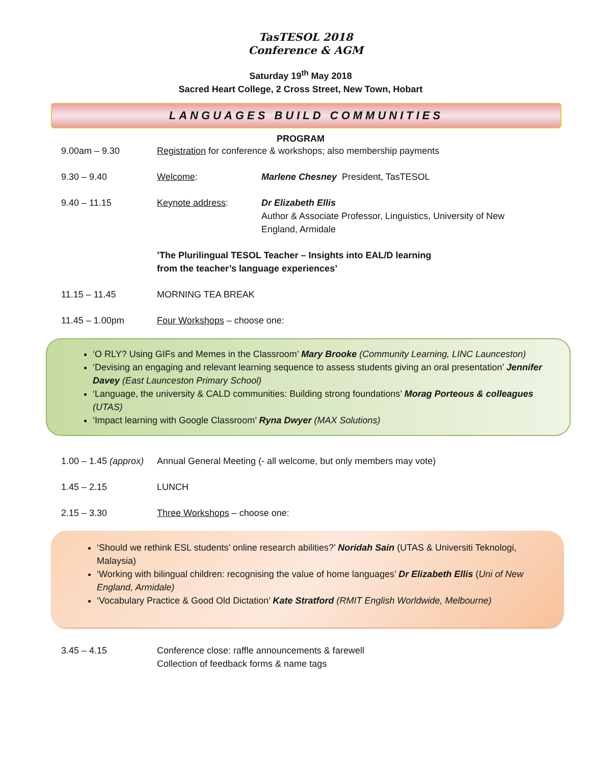TasTESOL 2018
Conference & AGM
Saturday 19<sup>th</sup> May 2018
Sacred Heart College, 2 Cross Street, New Town, Hobart
LANGUAGES BUILD COMMUNITIES
PROGRAM
9.00am – 9.30 Registration for conference & workshops; also membership payments
9.30 – 9.40 Welcome: Marlene Chesney President, TasTESOL
9.40 – 11.15 Keynote address: Dr Elizabeth Ellis
Author & Associate Professor, Linguistics, University of New England, Armidale
’The Plurilingual TESOL Teacher – Insights into EAL/D learning
from the teacher’s language experiences’
11.15 – 11.45 MORNING TEA BREAK
11.45 – 1.00pm Four Workshops – choose one:
‘O RLY? Using GIFs and Memes in the Classroom’ Mary Brooke (Community Learning, LINC Launceston)
‘Devising an engaging and relevant learning sequence to assess students giving an oral presentation’ Jennifer Davey (East Launceston Primary School)
‘Language, the university & CALD communities: Building strong foundations’ Morag Porteous & colleagues (UTAS)
‘Impact learning with Google Classroom’ Ryna Dwyer (MAX Solutions)
1.00 – 1.45 (approx)
Annual General Meeting (- all welcome, but only members may vote)
1.45 – 2.15 LUNCH
2.15 – 3.30 Three Workshops – choose one:
‘Should we rethink ESL students’ online research abilities?’ Noridah Sain (UTAS & Universiti Teknologi, Malaysia)
‘Working with bilingual children: recognising the value of home languages’ Dr Elizabeth Ellis (Uni of New England, Armidale)
‘Vocabulary Practice & Good Old Dictation’ Kate Stratford (RMIT English Worldwide, Melbourne)
3.45 – 4.15 Conference close: raffle announcements & farewell
Collection of feedback forms & name tags